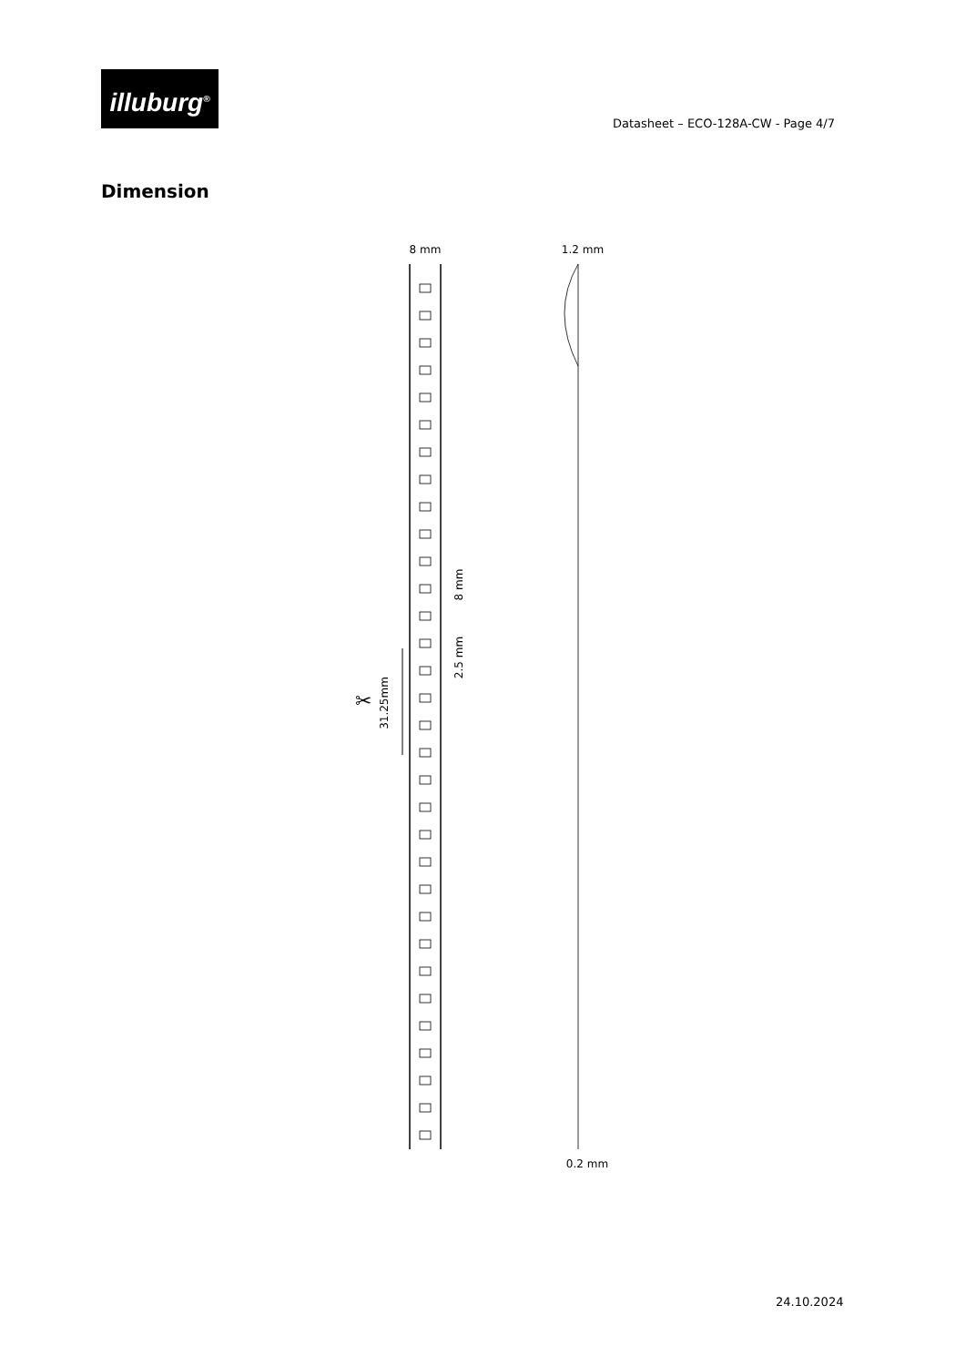illuburg<sup>®</sup>
Datasheet – ECO-128A-CW - Page 4/7
Dimension
8 mm
1.2 mm
0.2 mm
8 mm
2.5 mm
31.25mm
✂
24.10.2024